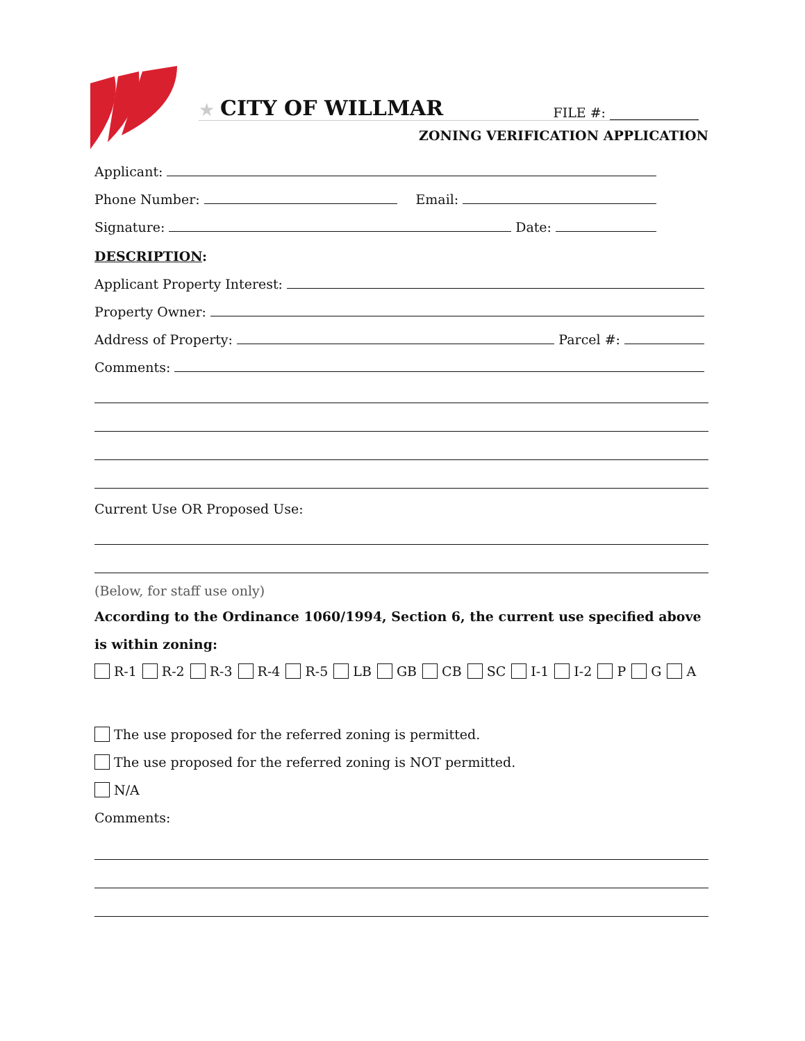★ CITY OF WILLMAR FILE #:
ZONING VERIFICATION APPLICATION
Applicant:
Phone Number: Email:
Signature: Date:
DESCRIPTION:
Applicant Property Interest:
Property Owner:
Address of Property: Parcel #:
Comments:
Current Use OR Proposed Use:
(Below, for staff use only)
According to the Ordinance 1060/1994, Section 6, the current use specified above is within zoning:
R-1 R-2 R-3 R-4 R-5 LB GB CB SC I-1 I-2 P G A
The use proposed for the referred zoning is permitted.
The use proposed for the referred zoning is NOT permitted.
N/A
Comments: